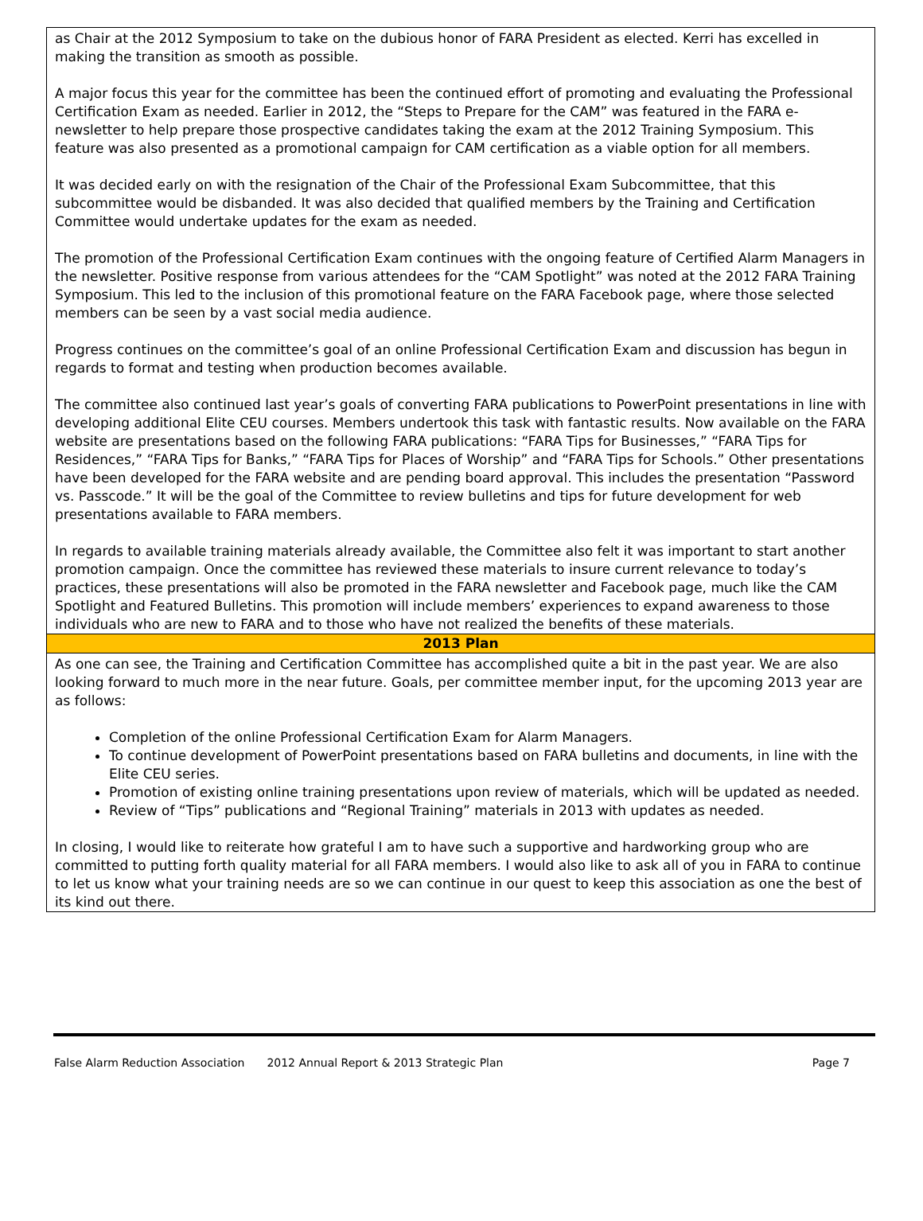as Chair at the 2012 Symposium to take on the dubious honor of FARA President as elected. Kerri has excelled in making the transition as smooth as possible.
A major focus this year for the committee has been the continued effort of promoting and evaluating the Professional Certification Exam as needed. Earlier in 2012, the “Steps to Prepare for the CAM” was featured in the FARA e-newsletter to help prepare those prospective candidates taking the exam at the 2012 Training Symposium. This feature was also presented as a promotional campaign for CAM certification as a viable option for all members.
It was decided early on with the resignation of the Chair of the Professional Exam Subcommittee, that this subcommittee would be disbanded. It was also decided that qualified members by the Training and Certification Committee would undertake updates for the exam as needed.
The promotion of the Professional Certification Exam continues with the ongoing feature of Certified Alarm Managers in the newsletter. Positive response from various attendees for the “CAM Spotlight” was noted at the 2012 FARA Training Symposium. This led to the inclusion of this promotional feature on the FARA Facebook page, where those selected members can be seen by a vast social media audience.
Progress continues on the committee’s goal of an online Professional Certification Exam and discussion has begun in regards to format and testing when production becomes available.
The committee also continued last year’s goals of converting FARA publications to PowerPoint presentations in line with developing additional Elite CEU courses. Members undertook this task with fantastic results. Now available on the FARA website are presentations based on the following FARA publications: “FARA Tips for Businesses,” “FARA Tips for Residences,” “FARA Tips for Banks,” “FARA Tips for Places of Worship” and “FARA Tips for Schools.” Other presentations have been developed for the FARA website and are pending board approval. This includes the presentation “Password vs. Passcode.” It will be the goal of the Committee to review bulletins and tips for future development for web presentations available to FARA members.
In regards to available training materials already available, the Committee also felt it was important to start another promotion campaign. Once the committee has reviewed these materials to insure current relevance to today’s practices, these presentations will also be promoted in the FARA newsletter and Facebook page, much like the CAM Spotlight and Featured Bulletins. This promotion will include members’ experiences to expand awareness to those individuals who are new to FARA and to those who have not realized the benefits of these materials.
2013 Plan
As one can see, the Training and Certification Committee has accomplished quite a bit in the past year. We are also looking forward to much more in the near future. Goals, per committee member input, for the upcoming 2013 year are as follows:
Completion of the online Professional Certification Exam for Alarm Managers.
To continue development of PowerPoint presentations based on FARA bulletins and documents, in line with the Elite CEU series.
Promotion of existing online training presentations upon review of materials, which will be updated as needed.
Review of “Tips” publications and “Regional Training” materials in 2013 with updates as needed.
In closing, I would like to reiterate how grateful I am to have such a supportive and hardworking group who are committed to putting forth quality material for all FARA members. I would also like to ask all of you in FARA to continue to let us know what your training needs are so we can continue in our quest to keep this association as one the best of its kind out there.
False Alarm Reduction Association 2012 Annual Report & 2013 Strategic Plan Page 7